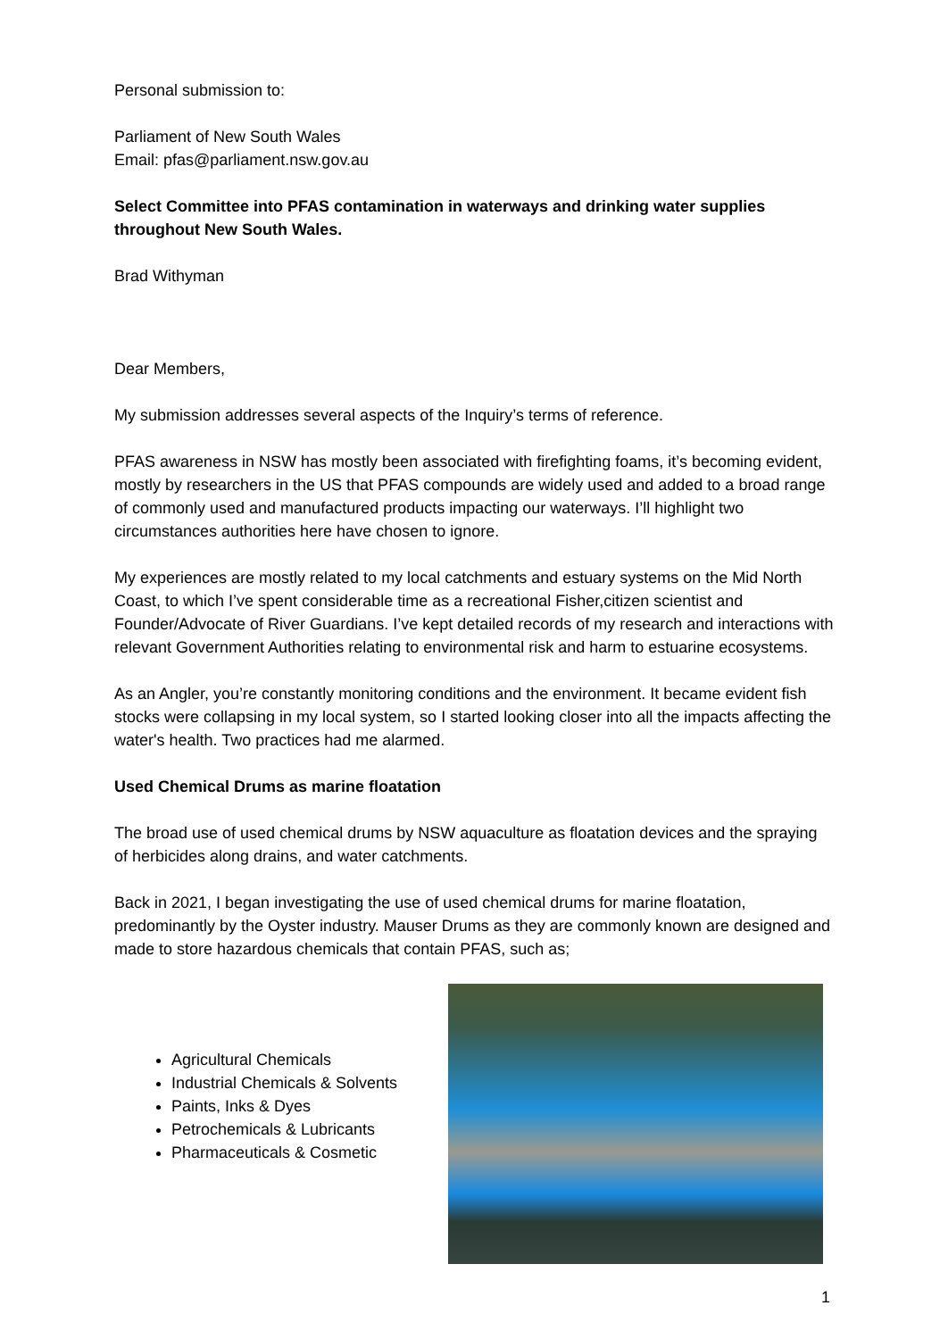Personal submission to:
Parliament of New South Wales
Email: pfas@parliament.nsw.gov.au
Select Committee into PFAS contamination in waterways and drinking water supplies throughout New South Wales.
Brad Withyman
Dear Members,
My submission addresses several aspects of the Inquiry’s terms of reference.
PFAS awareness in NSW has mostly been associated with firefighting foams, it’s becoming evident, mostly by researchers in the US that PFAS compounds are widely used and added to a broad range of commonly used and manufactured products impacting our waterways. I’ll highlight two circumstances authorities here have chosen to ignore.
My experiences are mostly related to my local catchments and estuary systems on the Mid North Coast, to which I’ve spent considerable time as a recreational Fisher,citizen scientist and Founder/Advocate of River Guardians. I’ve kept detailed records of my research and interactions with relevant Government Authorities relating to environmental risk and harm to estuarine ecosystems.
As an Angler, you’re constantly monitoring conditions and the environment. It became evident fish stocks were collapsing in my local system, so I started looking closer into all the impacts affecting the water's health. Two practices had me alarmed.
Used Chemical Drums as marine floatation
The broad use of used chemical drums by NSW aquaculture as floatation devices and the spraying of herbicides along drains, and water catchments.
Back in 2021, I began investigating the use of used chemical drums for marine floatation, predominantly by the Oyster industry. Mauser Drums as they are commonly known are designed and made to store hazardous chemicals that contain PFAS, such as;
Agricultural Chemicals
Industrial Chemicals & Solvents
Paints, Inks & Dyes
Petrochemicals & Lubricants
Pharmaceuticals & Cosmetic
1